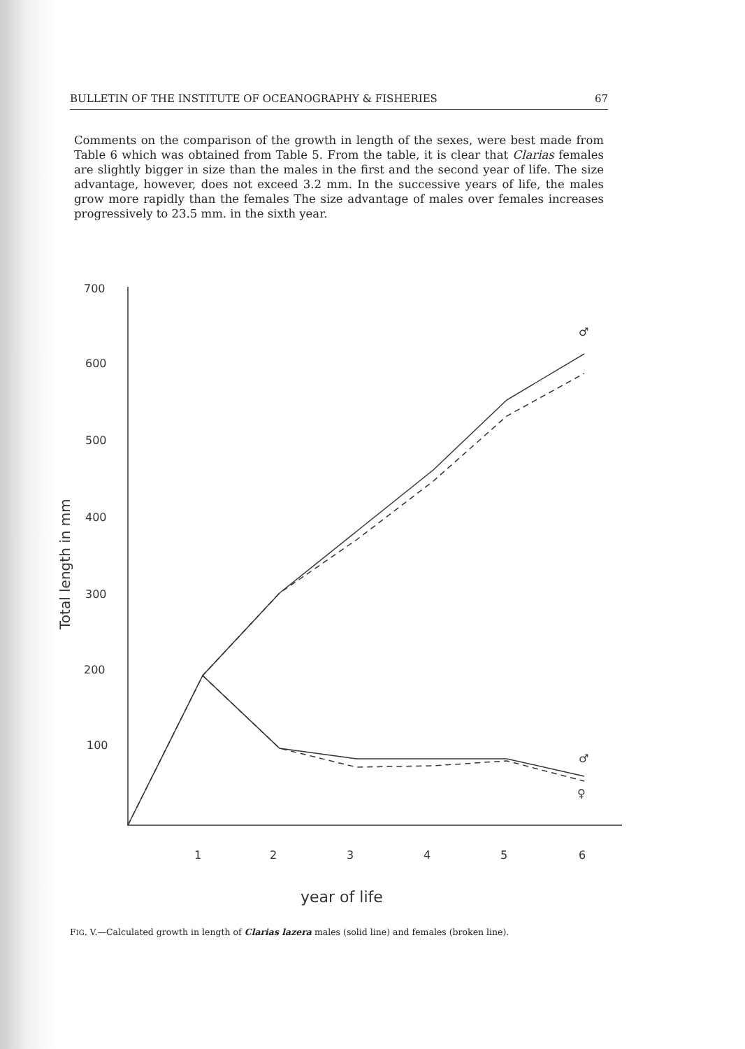BULLETIN OF THE INSTITUTE OF OCEANOGRAPHY & FISHERIES 67
Comments on the comparison of the growth in length of the sexes, were best made from Table 6 which was obtained from Table 5. From the table, it is clear that Clarias females are slightly bigger in size than the males in the first and the second year of life. The size advantage, however, does not exceed 3.2 mm. In the successive years of life, the males grow more rapidly than the females The size advantage of males over females increases progressively to 23.5 mm. in the sixth year.
700
600
500
400
300
200
100
1
2
3
4
5
6
year of life
Total length in mm
♂
♂
♀
FIG. V.—Calculated growth in length of Clarias lazera males (solid line) and females (broken line).